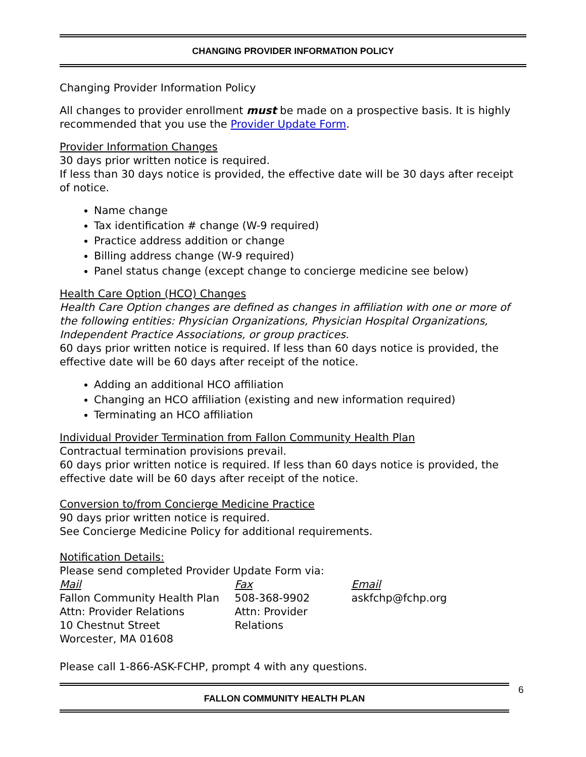CHANGING PROVIDER INFORMATION POLICY
Changing Provider Information Policy
All changes to provider enrollment must be made on a prospective basis. It is highly recommended that you use the Provider Update Form.
Provider Information Changes
30 days prior written notice is required.
If less than 30 days notice is provided, the effective date will be 30 days after receipt of notice.
Name change
Tax identification # change (W-9 required)
Practice address addition or change
Billing address change (W-9 required)
Panel status change (except change to concierge medicine see below)
Health Care Option (HCO) Changes
Health Care Option changes are defined as changes in affiliation with one or more of the following entities: Physician Organizations, Physician Hospital Organizations, Independent Practice Associations, or group practices.
60 days prior written notice is required. If less than 60 days notice is provided, the effective date will be 60 days after receipt of the notice.
Adding an additional HCO affiliation
Changing an HCO affiliation (existing and new information required)
Terminating an HCO affiliation
Individual Provider Termination from Fallon Community Health Plan
Contractual termination provisions prevail.
60 days prior written notice is required. If less than 60 days notice is provided, the effective date will be 60 days after receipt of the notice.
Conversion to/from Concierge Medicine Practice
90 days prior written notice is required.
See Concierge Medicine Policy for additional requirements.
Notification Details:
Please send completed Provider Update Form via:
Mail
Fallon Community Health Plan
Attn: Provider Relations
10 Chestnut Street
Worcester, MA 01608
Fax
508-368-9902
Attn: Provider Relations
Email
askfchp@fchp.org
Please call 1-866-ASK-FCHP, prompt 4 with any questions.
FALLON COMMUNITY HEALTH PLAN
6